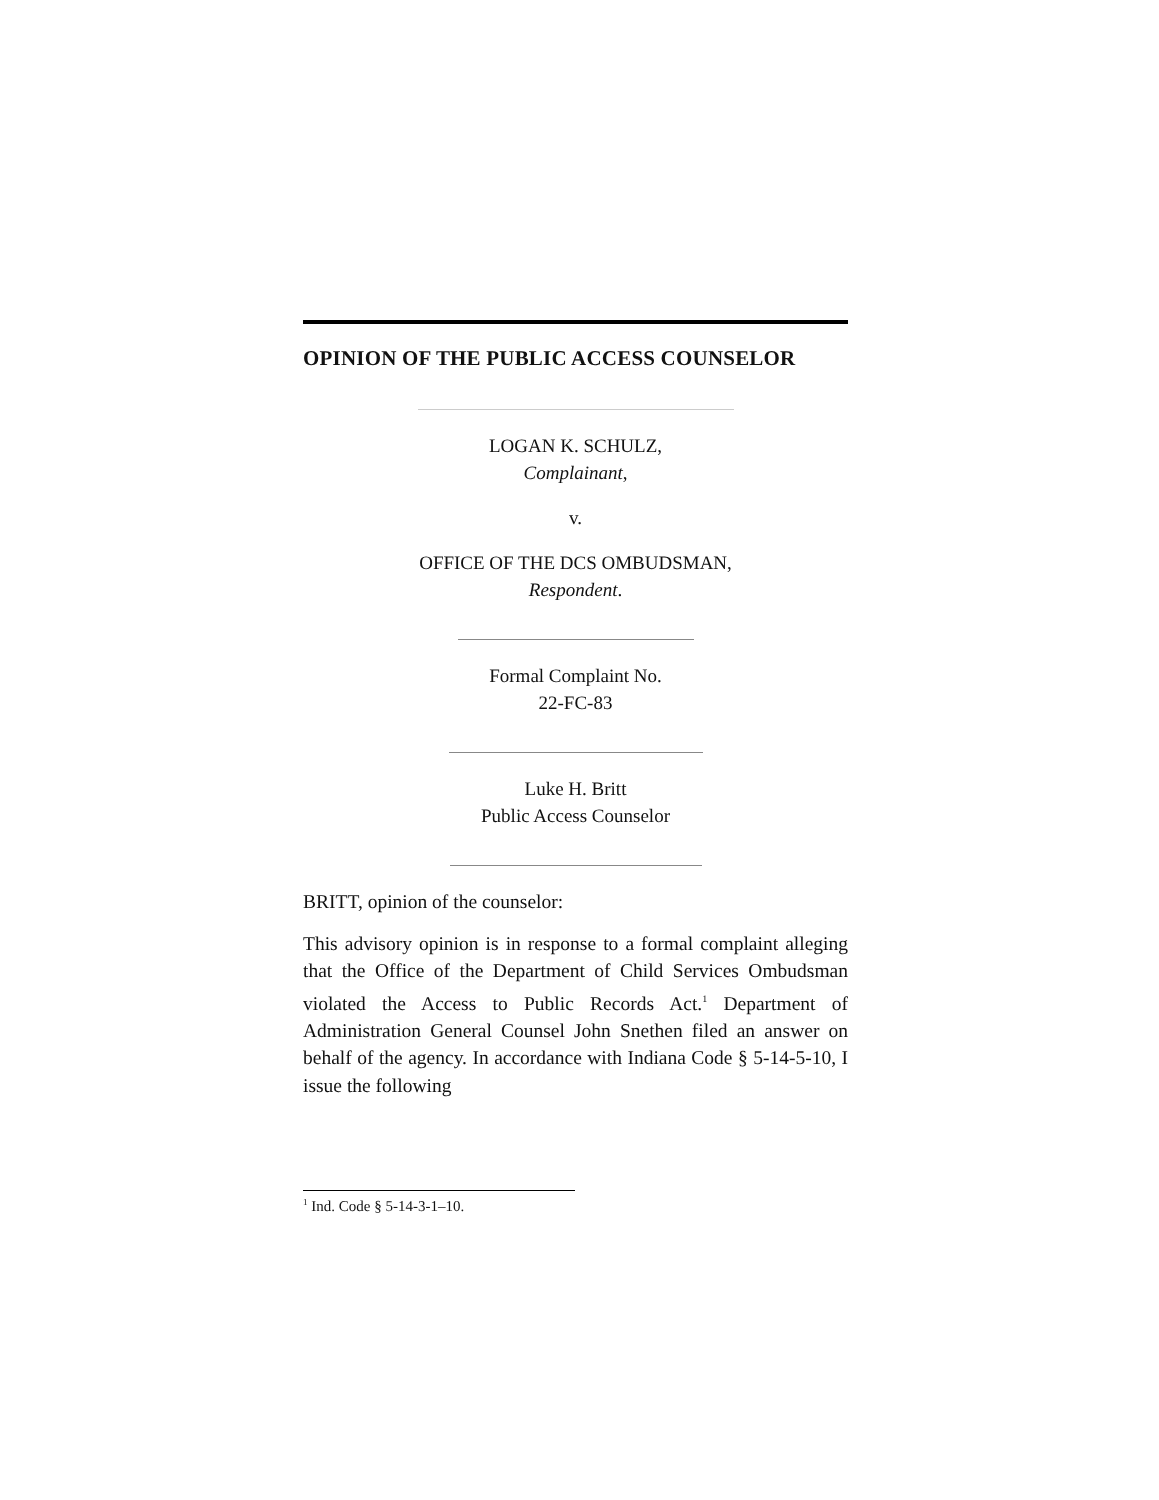OPINION OF THE PUBLIC ACCESS COUNSELOR
LOGAN K. SCHULZ,
Complainant,
v.
OFFICE OF THE DCS OMBUDSMAN,
Respondent.
Formal Complaint No.
22-FC-83
Luke H. Britt
Public Access Counselor
BRITT, opinion of the counselor:
This advisory opinion is in response to a formal complaint alleging that the Office of the Department of Child Services Ombudsman violated the Access to Public Records Act.<sup>1</sup> Department of Administration General Counsel John Snethen filed an answer on behalf of the agency. In accordance with Indiana Code § 5-14-5-10, I issue the following
<sup>1</sup> Ind. Code § 5-14-3-1–10.